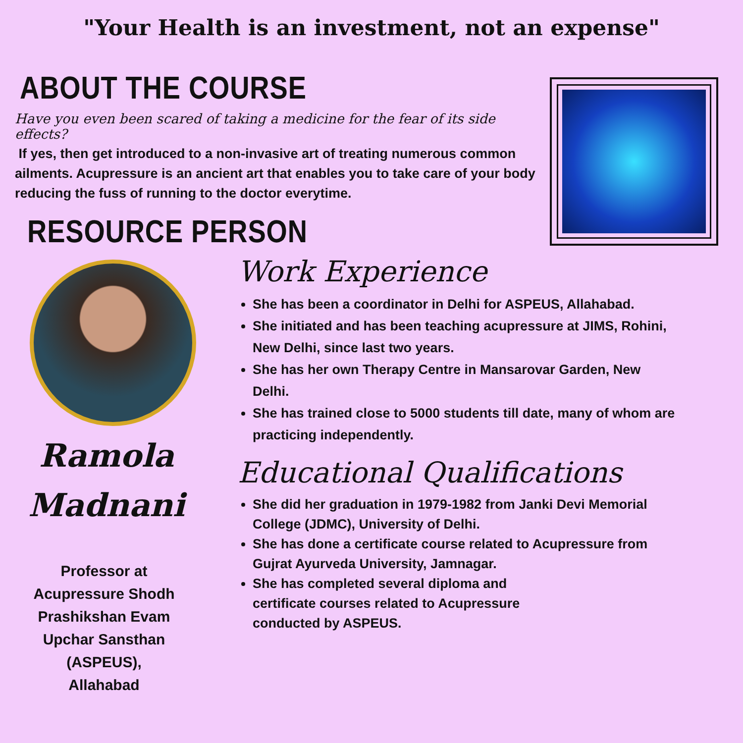"Your Health is an investment, not an expense"
ABOUT THE COURSE
Have you even been scared of taking a medicine for the fear of its side effects?
If yes, then get introduced to a non-invasive art of treating numerous common ailments. Acupressure is an ancient art that enables you to take care of your body reducing the fuss of running to the doctor everytime.
RESOURCE PERSON
Ramola
Madnani
Professor at
Acupressure Shodh
Prashikshan Evam
Upchar Sansthan
(ASPEUS),
Allahabad
Work Experience
She has been a coordinator in Delhi for ASPEUS, Allahabad.
She initiated and has been teaching acupressure at JIMS, Rohini, New Delhi, since last two years.
She has her own Therapy Centre in Mansarovar Garden, New Delhi.
She has trained close to 5000 students till date, many of whom are practicing independently.
Educational Qualifications
She did her graduation in 1979-1982 from Janki Devi Memorial College (JDMC), University of Delhi.
She has done a certificate course related to Acupressure from Gujrat Ayurveda University, Jamnagar.
She has completed several diploma and certificate courses related to Acupressure conducted by ASPEUS.